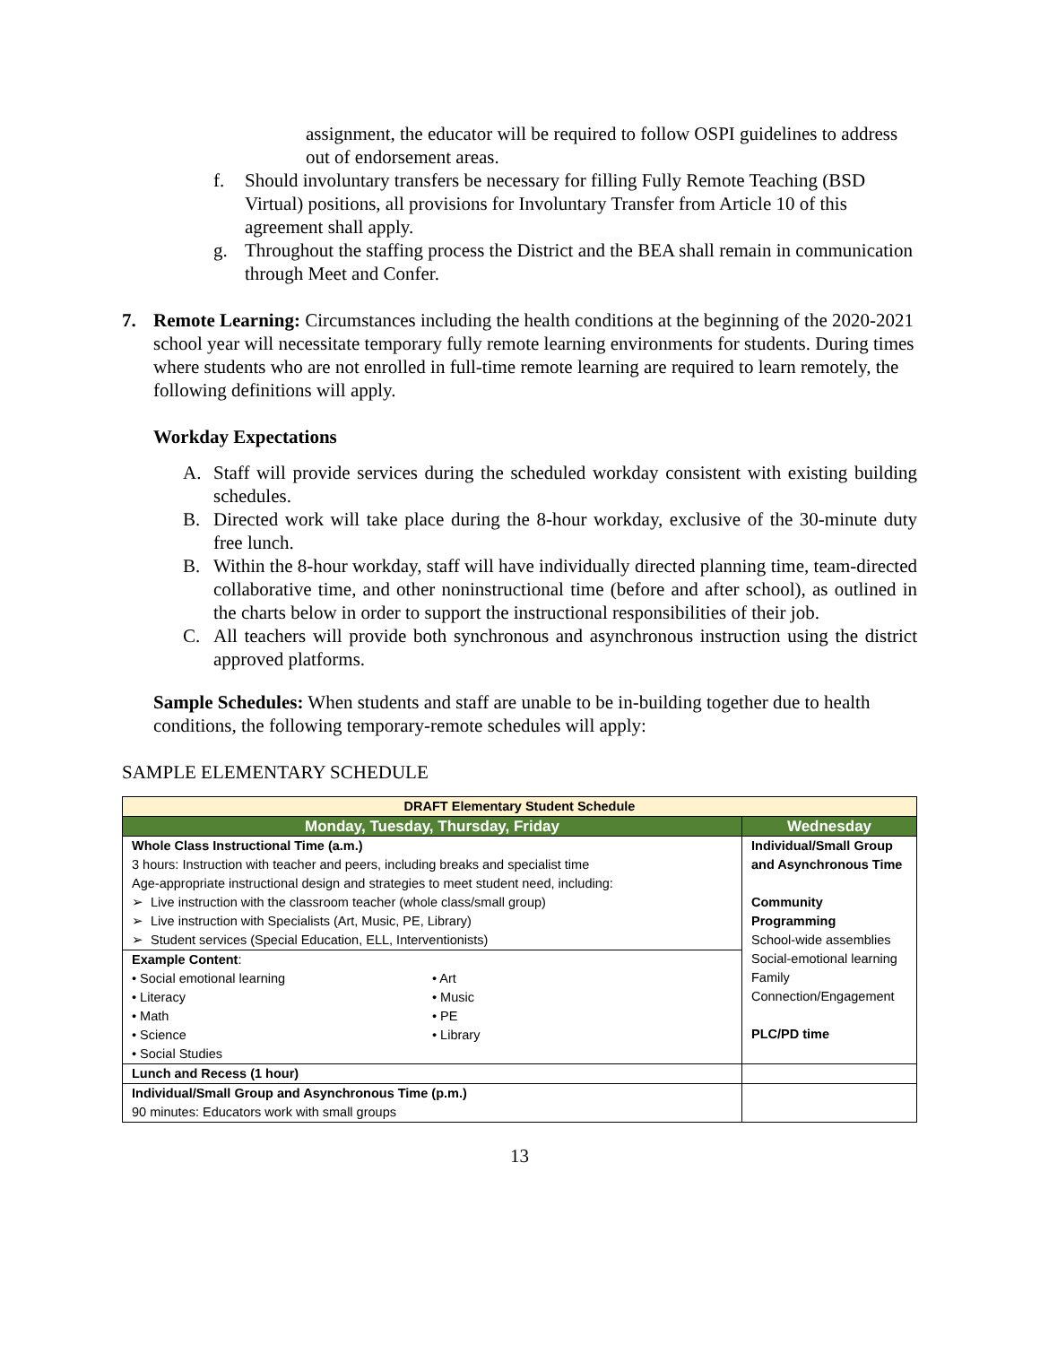assignment, the educator will be required to follow OSPI guidelines to address out of endorsement areas.
f. Should involuntary transfers be necessary for filling Fully Remote Teaching (BSD Virtual) positions, all provisions for Involuntary Transfer from Article 10 of this agreement shall apply.
g. Throughout the staffing process the District and the BEA shall remain in communication through Meet and Confer.
7. Remote Learning: Circumstances including the health conditions at the beginning of the 2020-2021 school year will necessitate temporary fully remote learning environments for students. During times where students who are not enrolled in full-time remote learning are required to learn remotely, the following definitions will apply.
Workday Expectations
A. Staff will provide services during the scheduled workday consistent with existing building schedules.
B. Directed work will take place during the 8-hour workday, exclusive of the 30-minute duty free lunch.
B. Within the 8-hour workday, staff will have individually directed planning time, team-directed collaborative time, and other noninstructional time (before and after school), as outlined in the charts below in order to support the instructional responsibilities of their job.
C. All teachers will provide both synchronous and asynchronous instruction using the district approved platforms.
Sample Schedules: When students and staff are unable to be in-building together due to health conditions, the following temporary-remote schedules will apply:
SAMPLE ELEMENTARY SCHEDULE
| DRAFT Elementary Student Schedule | |
| --- | --- |
| Monday, Tuesday, Thursday, Friday | Wednesday |
| Whole Class Instructional Time (a.m.) 3 hours: Instruction with teacher and peers, including breaks and specialist time Age-appropriate instructional design and strategies to meet student need, including: ➢ Live instruction with the classroom teacher (whole class/small group) ➢ Live instruction with Specialists (Art, Music, PE, Library) ➢ Student services (Special Education, ELL, Interventionists) | Individual/Small Group and Asynchronous Time Community Programming School-wide assemblies Social-emotional learning Family Connection/Engagement PLC/PD time |
| Example Content : • Social emotional learning • Literacy • Math • Science • Social Studies • Art • Music • PE • Library | |
| Lunch and Recess (1 hour) | |
| Individual/Small Group and Asynchronous Time (p.m.) 90 minutes: Educators work with small groups | |
13